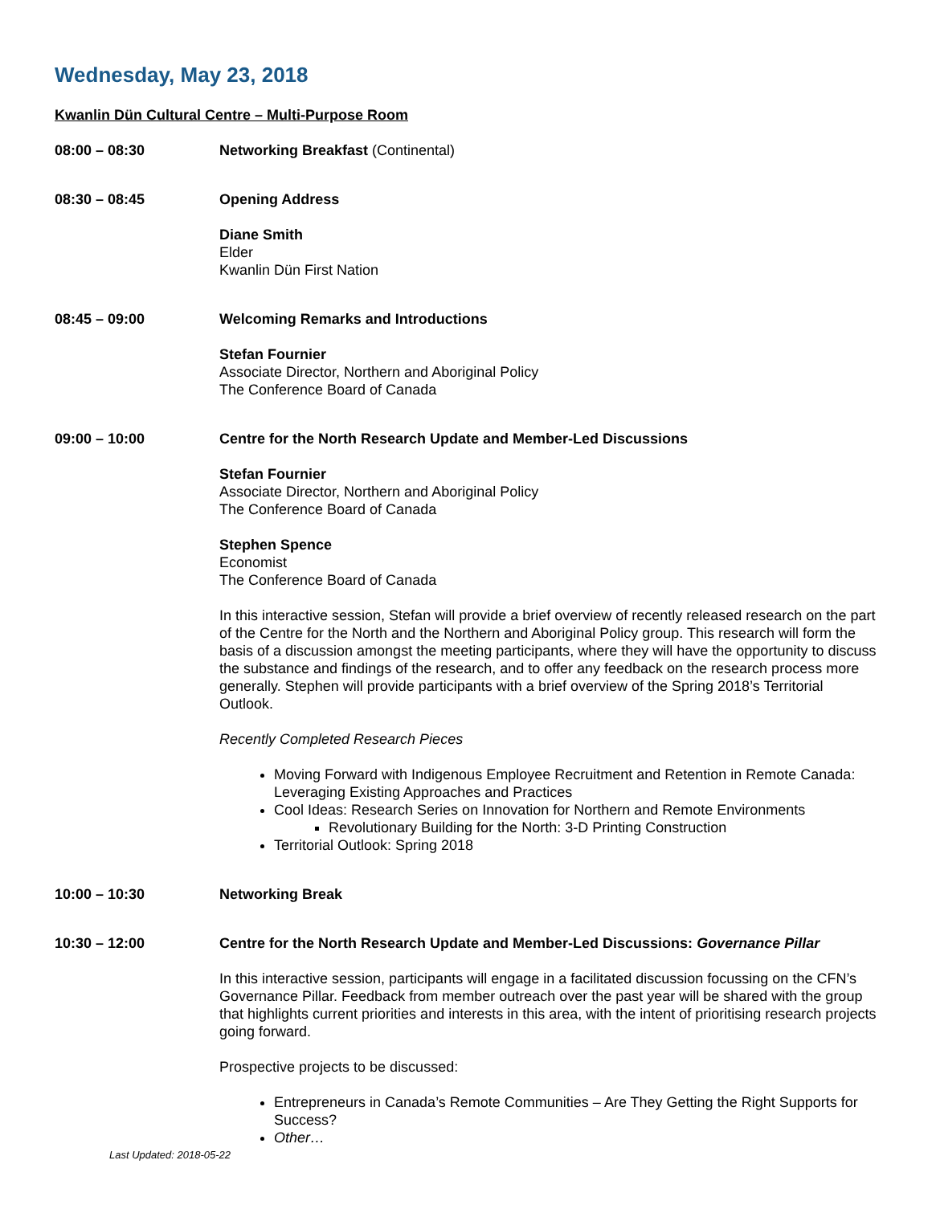Wednesday, May 23, 2018
Kwanlin Dün Cultural Centre – Multi-Purpose Room
08:00 – 08:30 Networking Breakfast (Continental)
08:30 – 08:45 Opening Address
Diane Smith
Elder
Kwanlin Dün First Nation
08:45 – 09:00 Welcoming Remarks and Introductions
Stefan Fournier
Associate Director, Northern and Aboriginal Policy
The Conference Board of Canada
09:00 – 10:00 Centre for the North Research Update and Member-Led Discussions
Stefan Fournier
Associate Director, Northern and Aboriginal Policy
The Conference Board of Canada
Stephen Spence
Economist
The Conference Board of Canada
In this interactive session, Stefan will provide a brief overview of recently released research on the part of the Centre for the North and the Northern and Aboriginal Policy group. This research will form the basis of a discussion amongst the meeting participants, where they will have the opportunity to discuss the substance and findings of the research, and to offer any feedback on the research process more generally. Stephen will provide participants with a brief overview of the Spring 2018’s Territorial Outlook.
Recently Completed Research Pieces
Moving Forward with Indigenous Employee Recruitment and Retention in Remote Canada: Leveraging Existing Approaches and Practices
Cool Ideas: Research Series on Innovation for Northern and Remote Environments
Revolutionary Building for the North: 3-D Printing Construction
Territorial Outlook: Spring 2018
10:00 – 10:30 Networking Break
10:30 – 12:00 Centre for the North Research Update and Member-Led Discussions: Governance Pillar
In this interactive session, participants will engage in a facilitated discussion focussing on the CFN’s Governance Pillar. Feedback from member outreach over the past year will be shared with the group that highlights current priorities and interests in this area, with the intent of prioritising research projects going forward.
Prospective projects to be discussed:
Entrepreneurs in Canada’s Remote Communities – Are They Getting the Right Supports for Success?
Other…
Last Updated: 2018-05-22